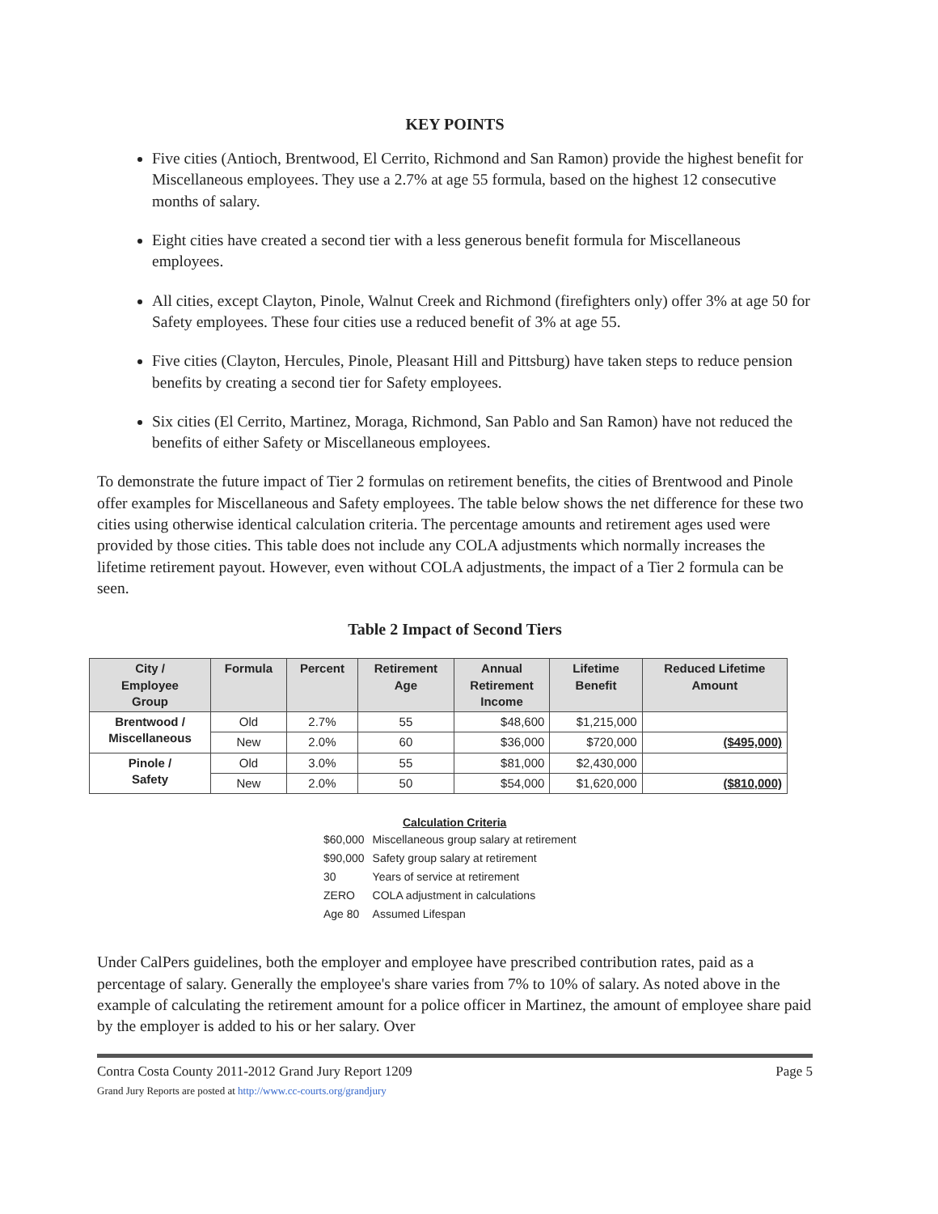KEY POINTS
Five cities (Antioch, Brentwood, El Cerrito, Richmond and San Ramon) provide the highest benefit for Miscellaneous employees. They use a 2.7% at age 55 formula, based on the highest 12 consecutive months of salary.
Eight cities have created a second tier with a less generous benefit formula for Miscellaneous employees.
All cities, except Clayton, Pinole, Walnut Creek and Richmond (firefighters only) offer 3% at age 50 for Safety employees. These four cities use a reduced benefit of 3% at age 55.
Five cities (Clayton, Hercules, Pinole, Pleasant Hill and Pittsburg) have taken steps to reduce pension benefits by creating a second tier for Safety employees.
Six cities (El Cerrito, Martinez, Moraga, Richmond, San Pablo and San Ramon) have not reduced the benefits of either Safety or Miscellaneous employees.
To demonstrate the future impact of Tier 2 formulas on retirement benefits, the cities of Brentwood and Pinole offer examples for Miscellaneous and Safety employees. The table below shows the net difference for these two cities using otherwise identical calculation criteria. The percentage amounts and retirement ages used were provided by those cities. This table does not include any COLA adjustments which normally increases the lifetime retirement payout. However, even without COLA adjustments, the impact of a Tier 2 formula can be seen.
Table 2 Impact of Second Tiers
| City / Employee Group | Formula | Percent | Retirement Age | Annual Retirement Income | Lifetime Benefit | Reduced Lifetime Amount |
| --- | --- | --- | --- | --- | --- | --- |
| Brentwood / Miscellaneous | Old | 2.7% | 55 | $48,600 | $1,215,000 | |
| | New | 2.0% | 60 | $36,000 | $720,000 | ($495,000) |
| Pinole / Safety | Old | 3.0% | 55 | $81,000 | $2,430,000 | |
| | New | 2.0% | 50 | $54,000 | $1,620,000 | ($810,000) |
Calculation Criteria
| $60,000 | Miscellaneous group salary at retirement |
| $90,000 | Safety group salary at retirement |
| 30 | Years of service at retirement |
| ZERO | COLA adjustment in calculations |
| Age 80 | Assumed Lifespan |
Under CalPers guidelines, both the employer and employee have prescribed contribution rates, paid as a percentage of salary. Generally the employee's share varies from 7% to 10% of salary. As noted above in the example of calculating the retirement amount for a police officer in Martinez, the amount of employee share paid by the employer is added to his or her salary. Over
Contra Costa County 2011-2012 Grand Jury Report 1209
Grand Jury Reports are posted at http://www.cc-courts.org/grandjury
Page 5